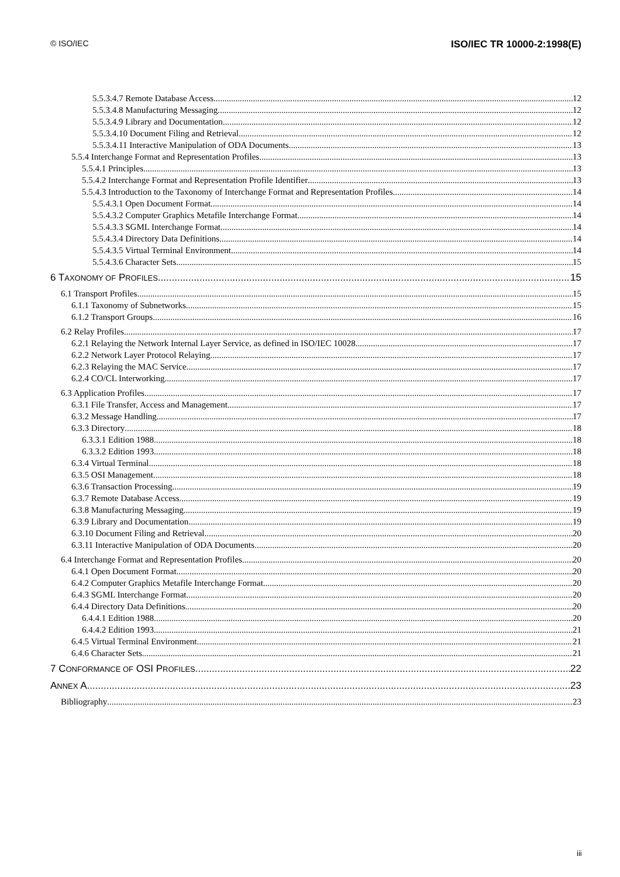© ISO/IEC ISO/IEC TR 10000-2:1998(E)
5.5.3.4.7 Remote Database Access 12
5.5.3.4.8 Manufacturing Messaging 12
5.5.3.4.9 Library and Documentation 12
5.5.3.4.10 Document Filing and Retrieval 12
5.5.3.4.11 Interactive Manipulation of ODA Documents 13
5.5.4 Interchange Format and Representation Profiles 13
5.5.4.1 Principles 13
5.5.4.2 Interchange Format and Representation Profile Identifier 13
5.5.4.3 Introduction to the Taxonomy of Interchange Format and Representation Profiles 14
5.5.4.3.1 Open Document Format 14
5.5.4.3.2 Computer Graphics Metafile Interchange Format 14
5.5.4.3.3 SGML Interchange Format 14
5.5.4.3.4 Directory Data Definitions 14
5.5.4.3.5 Virtual Terminal Environment 14
5.5.4.3.6 Character Sets 15
6 TAXONOMY OF PROFILES 15
6.1 Transport Profiles 15
6.1.1 Taxonomy of Subnetworks 15
6.1.2 Transport Groups 16
6.2 Relay Profiles 17
6.2.1 Relaying the Network Internal Layer Service, as defined in ISO/IEC 10028 17
6.2.2 Network Layer Protocol Relaying 17
6.2.3 Relaying the MAC Service 17
6.2.4 CO/CL Interworking 17
6.3 Application Profiles 17
6.3.1 File Transfer, Access and Management 17
6.3.2 Message Handling 17
6.3.3 Directory 18
6.3.3.1 Edition 1988 18
6.3.3.2 Edition 1993 18
6.3.4 Virtual Terminal 18
6.3.5 OSI Management 18
6.3.6 Transaction Processing 19
6.3.7 Remote Database Access 19
6.3.8 Manufacturing Messaging 19
6.3.9 Library and Documentation 19
6.3.10 Document Filing and Retrieval 20
6.3.11 Interactive Manipulation of ODA Documents 20
6.4 Interchange Format and Representation Profiles 20
6.4.1 Open Document Format 20
6.4.2 Computer Graphics Metafile Interchange Format 20
6.4.3 SGML Interchange Format 20
6.4.4 Directory Data Definitions 20
6.4.4.1 Edition 1988 20
6.4.4.2 Edition 1993 21
6.4.5 Virtual Terminal Environment 21
6.4.6 Character Sets 21
7 CONFORMANCE OF OSI PROFILES 22
ANNEX A 23
Bibliography 23
iii